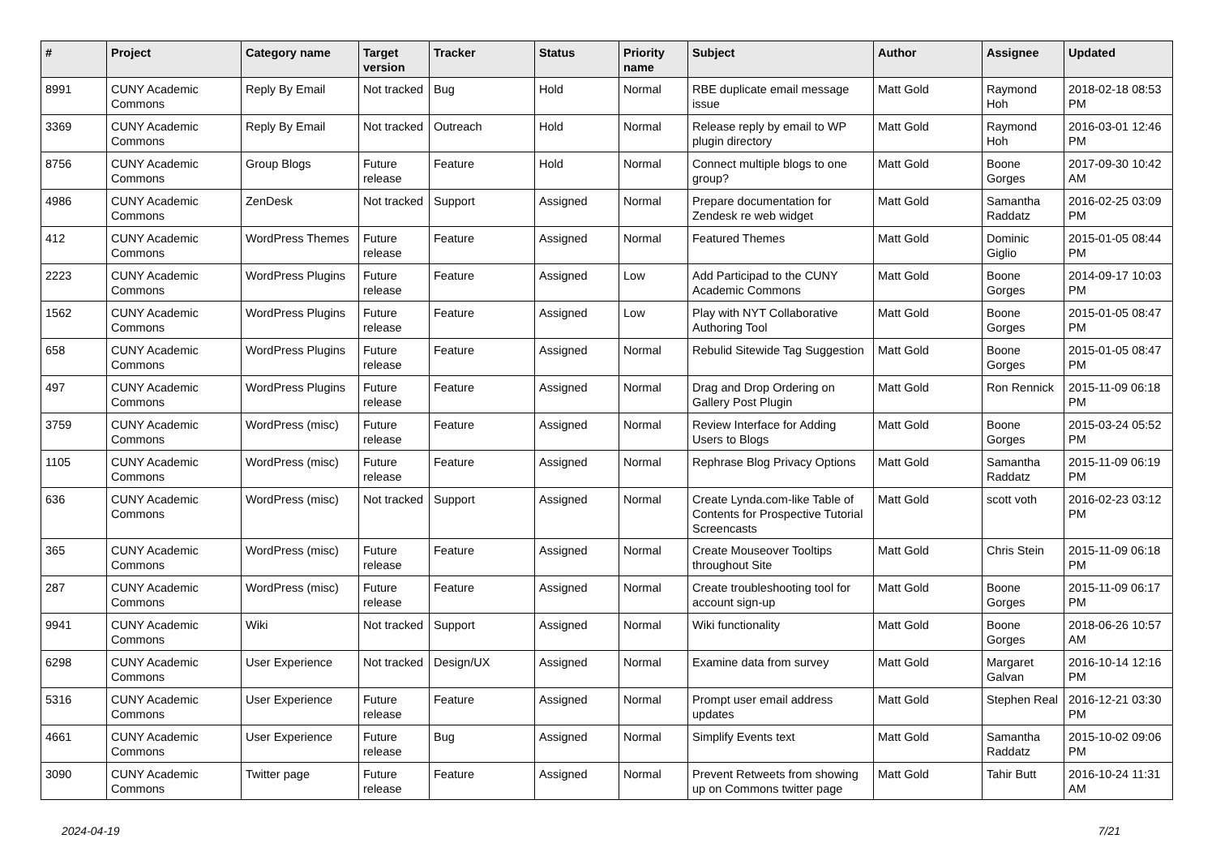| # | Project | Category name | Target version | Tracker | Status | Priority name | Subject | Author | Assignee | Updated |
| --- | --- | --- | --- | --- | --- | --- | --- | --- | --- | --- |
| 8991 | CUNY Academic Commons | Reply By Email | Not tracked | Bug | Hold | Normal | RBE duplicate email message issue | Matt Gold | Raymond Hoh | 2018-02-18 08:53 PM |
| 3369 | CUNY Academic Commons | Reply By Email | Not tracked | Outreach | Hold | Normal | Release reply by email to WP plugin directory | Matt Gold | Raymond Hoh | 2016-03-01 12:46 PM |
| 8756 | CUNY Academic Commons | Group Blogs | Future release | Feature | Hold | Normal | Connect multiple blogs to one group? | Matt Gold | Boone Gorges | 2017-09-30 10:42 AM |
| 4986 | CUNY Academic Commons | ZenDesk | Not tracked | Support | Assigned | Normal | Prepare documentation for Zendesk re web widget | Matt Gold | Samantha Raddatz | 2016-02-25 03:09 PM |
| 412 | CUNY Academic Commons | WordPress Themes | Future release | Feature | Assigned | Normal | Featured Themes | Matt Gold | Dominic Giglio | 2015-01-05 08:44 PM |
| 2223 | CUNY Academic Commons | WordPress Plugins | Future release | Feature | Assigned | Low | Add Participad to the CUNY Academic Commons | Matt Gold | Boone Gorges | 2014-09-17 10:03 PM |
| 1562 | CUNY Academic Commons | WordPress Plugins | Future release | Feature | Assigned | Low | Play with NYT Collaborative Authoring Tool | Matt Gold | Boone Gorges | 2015-01-05 08:47 PM |
| 658 | CUNY Academic Commons | WordPress Plugins | Future release | Feature | Assigned | Normal | Rebulid Sitewide Tag Suggestion | Matt Gold | Boone Gorges | 2015-01-05 08:47 PM |
| 497 | CUNY Academic Commons | WordPress Plugins | Future release | Feature | Assigned | Normal | Drag and Drop Ordering on Gallery Post Plugin | Matt Gold | Ron Rennick | 2015-11-09 06:18 PM |
| 3759 | CUNY Academic Commons | WordPress (misc) | Future release | Feature | Assigned | Normal | Review Interface for Adding Users to Blogs | Matt Gold | Boone Gorges | 2015-03-24 05:52 PM |
| 1105 | CUNY Academic Commons | WordPress (misc) | Future release | Feature | Assigned | Normal | Rephrase Blog Privacy Options | Matt Gold | Samantha Raddatz | 2015-11-09 06:19 PM |
| 636 | CUNY Academic Commons | WordPress (misc) | Not tracked | Support | Assigned | Normal | Create Lynda.com-like Table of Contents for Prospective Tutorial Screencasts | Matt Gold | scott voth | 2016-02-23 03:12 PM |
| 365 | CUNY Academic Commons | WordPress (misc) | Future release | Feature | Assigned | Normal | Create Mouseover Tooltips throughout Site | Matt Gold | Chris Stein | 2015-11-09 06:18 PM |
| 287 | CUNY Academic Commons | WordPress (misc) | Future release | Feature | Assigned | Normal | Create troubleshooting tool for account sign-up | Matt Gold | Boone Gorges | 2015-11-09 06:17 PM |
| 9941 | CUNY Academic Commons | Wiki | Not tracked | Support | Assigned | Normal | Wiki functionality | Matt Gold | Boone Gorges | 2018-06-26 10:57 AM |
| 6298 | CUNY Academic Commons | User Experience | Not tracked | Design/UX | Assigned | Normal | Examine data from survey | Matt Gold | Margaret Galvan | 2016-10-14 12:16 PM |
| 5316 | CUNY Academic Commons | User Experience | Future release | Feature | Assigned | Normal | Prompt user email address updates | Matt Gold | Stephen Real | 2016-12-21 03:30 PM |
| 4661 | CUNY Academic Commons | User Experience | Future release | Bug | Assigned | Normal | Simplify Events text | Matt Gold | Samantha Raddatz | 2015-10-02 09:06 PM |
| 3090 | CUNY Academic Commons | Twitter page | Future release | Feature | Assigned | Normal | Prevent Retweets from showing up on Commons twitter page | Matt Gold | Tahir Butt | 2016-10-24 11:31 AM |
2024-04-19 7/21